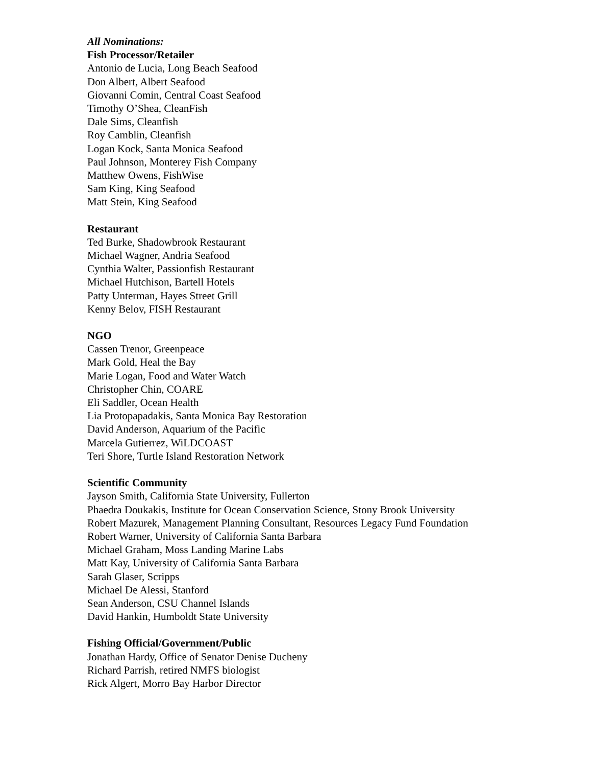All Nominations:
Fish Processor/Retailer
Antonio de Lucia, Long Beach Seafood
Don Albert, Albert Seafood
Giovanni Comin, Central Coast Seafood
Timothy O’Shea, CleanFish
Dale Sims, Cleanfish
Roy Camblin, Cleanfish
Logan Kock, Santa Monica Seafood
Paul Johnson, Monterey Fish Company
Matthew Owens, FishWise
Sam King, King Seafood
Matt Stein, King Seafood
Restaurant
Ted Burke, Shadowbrook Restaurant
Michael Wagner, Andria Seafood
Cynthia Walter, Passionfish Restaurant
Michael Hutchison, Bartell Hotels
Patty Unterman, Hayes Street Grill
Kenny Belov, FISH Restaurant
NGO
Cassen Trenor, Greenpeace
Mark Gold, Heal the Bay
Marie Logan, Food and Water Watch
Christopher Chin, COARE
Eli Saddler, Ocean Health
Lia Protopapadakis, Santa Monica Bay Restoration
David Anderson, Aquarium of the Pacific
Marcela Gutierrez, WiLDCOAST
Teri Shore, Turtle Island Restoration Network
Scientific Community
Jayson Smith, California State University, Fullerton
Phaedra Doukakis, Institute for Ocean Conservation Science, Stony Brook University
Robert Mazurek, Management Planning Consultant, Resources Legacy Fund Foundation
Robert Warner, University of California Santa Barbara
Michael Graham, Moss Landing Marine Labs
Matt Kay, University of California Santa Barbara
Sarah Glaser, Scripps
Michael De Alessi, Stanford
Sean Anderson, CSU Channel Islands
David Hankin, Humboldt State University
Fishing Official/Government/Public
Jonathan Hardy, Office of Senator Denise Ducheny
Richard Parrish, retired NMFS biologist
Rick Algert, Morro Bay Harbor Director